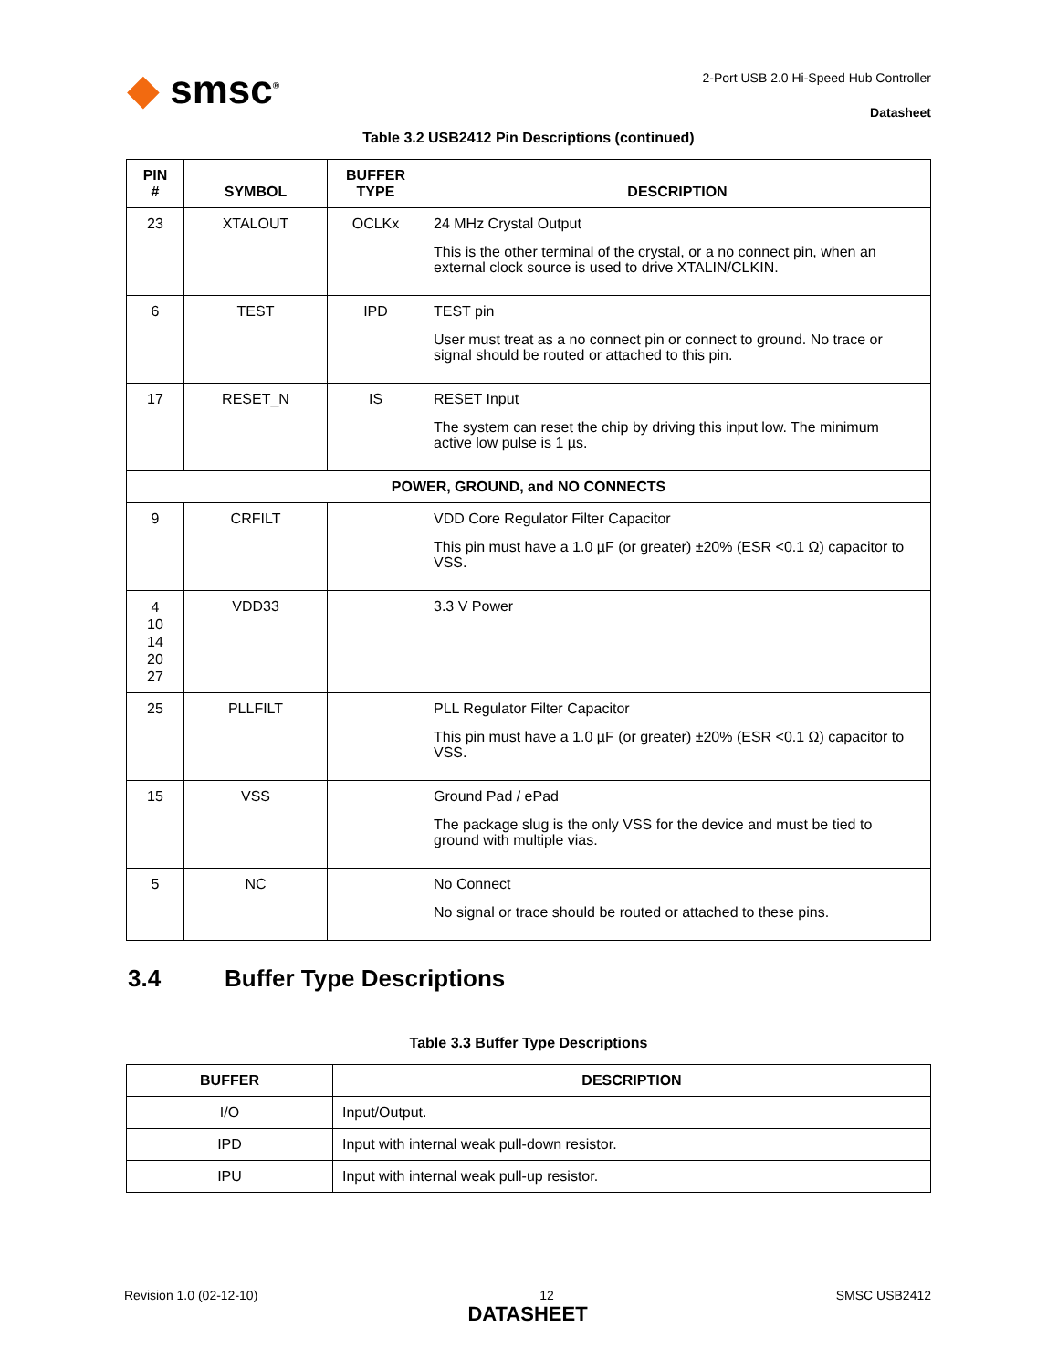◆ smsc<sup>®</sup>
2-Port USB 2.0 Hi-Speed Hub Controller
Datasheet
Table 3.2 USB2412 Pin Descriptions (continued)
| PIN # | SYMBOL | BUFFER TYPE | DESCRIPTION |
| --- | --- | --- | --- |
| 23 | XTALOUT | OCLKx | 24 MHz Crystal Output This is the other terminal of the crystal, or a no connect pin, when an external clock source is used to drive XTALIN/CLKIN. |
| 6 | TEST | IPD | TEST pin User must treat as a no connect pin or connect to ground. No trace or signal should be routed or attached to this pin. |
| 17 | RESET_N | IS | RESET Input The system can reset the chip by driving this input low. The minimum active low pulse is 1 µs. |
| POWER, GROUND, and NO CONNECTS | | | |
| 9 | CRFILT | | VDD Core Regulator Filter Capacitor This pin must have a 1.0 µF (or greater) ±20% (ESR <0.1 Ω) capacitor to VSS. |
| 4 10 14 20 27 | VDD33 | | 3.3 V Power |
| 25 | PLLFILT | | PLL Regulator Filter Capacitor This pin must have a 1.0 µF (or greater) ±20% (ESR <0.1 Ω) capacitor to VSS. |
| 15 | VSS | | Ground Pad / ePad The package slug is the only VSS for the device and must be tied to ground with multiple vias. |
| 5 | NC | | No Connect No signal or trace should be routed or attached to these pins. |
3.4 Buffer Type Descriptions
Table 3.3 Buffer Type Descriptions
| BUFFER | DESCRIPTION |
| --- | --- |
| I/O | Input/Output. |
| IPD | Input with internal weak pull-down resistor. |
| IPU | Input with internal weak pull-up resistor. |
Revision 1.0 (02-12-10) 12 SMSC USB2412
DATASHEET